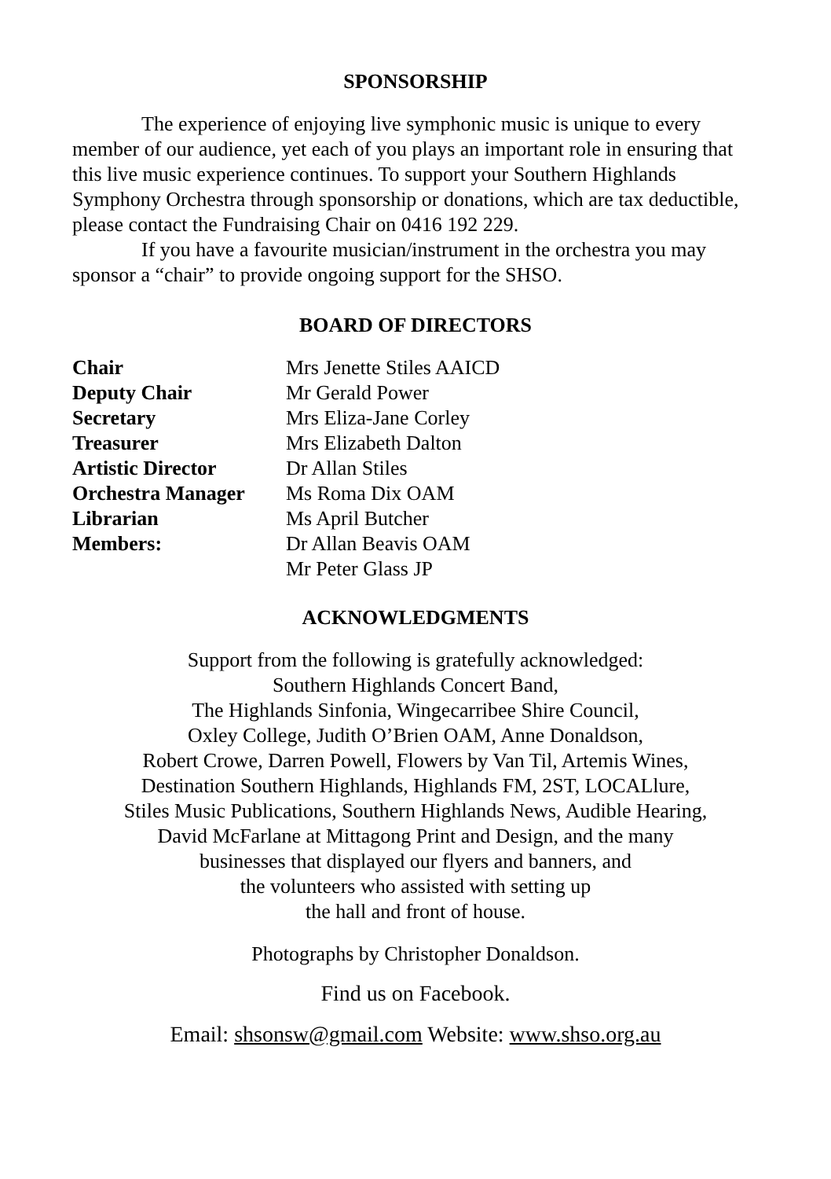SPONSORSHIP
The experience of enjoying live symphonic music is unique to every member of our audience, yet each of you plays an important role in ensuring that this live music experience continues. To support your Southern Highlands Symphony Orchestra through sponsorship or donations, which are tax deductible, please contact the Fundraising Chair on 0416 192 229.
If you have a favourite musician/instrument in the orchestra you may sponsor a “chair” to provide ongoing support for the SHSO.
BOARD OF DIRECTORS
| Chair | Mrs Jenette Stiles AAICD |
| Deputy Chair | Mr Gerald Power |
| Secretary | Mrs Eliza-Jane Corley |
| Treasurer | Mrs Elizabeth Dalton |
| Artistic Director | Dr Allan Stiles |
| Orchestra Manager | Ms Roma Dix OAM |
| Librarian | Ms April Butcher |
| Members: | Dr Allan Beavis OAM |
| | Mr Peter Glass JP |
ACKNOWLEDGMENTS
Support from the following is gratefully acknowledged:
Southern Highlands Concert Band,
The Highlands Sinfonia, Wingecarribee Shire Council,
Oxley College, Judith O’Brien OAM, Anne Donaldson,
Robert Crowe, Darren Powell, Flowers by Van Til, Artemis Wines,
Destination Southern Highlands, Highlands FM, 2ST, LOCALlure,
Stiles Music Publications, Southern Highlands News, Audible Hearing,
David McFarlane at Mittagong Print and Design, and the many
businesses that displayed our flyers and banners, and
the volunteers who assisted with setting up
the hall and front of house.
Photographs by Christopher Donaldson.
Find us on Facebook.
Email: shsonsw@gmail.com Website: www.shso.org.au